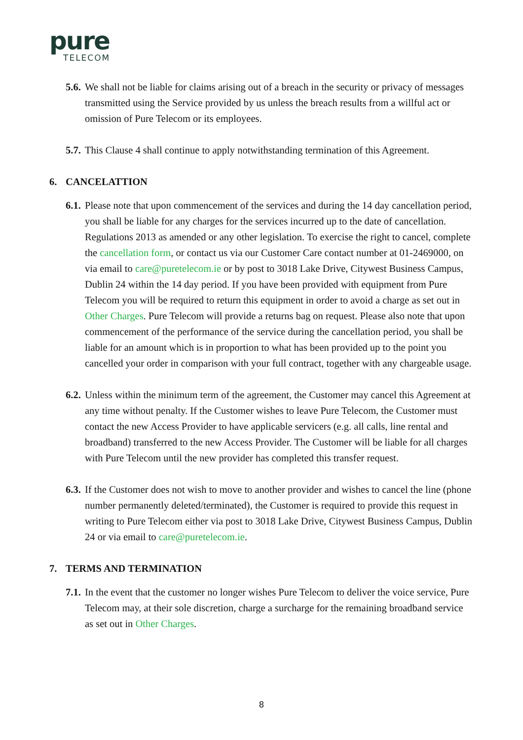pure
TELECOM
5.6.
We shall not be liable for claims arising out of a breach in the security or privacy of messages transmitted using the Service provided by us unless the breach results from a willful act or omission of Pure Telecom or its employees.
5.7.
This Clause 4 shall continue to apply notwithstanding termination of this Agreement.
6. CANCELATTION
6.1.
Please note that upon commencement of the services and during the 14 day cancellation period, you shall be liable for any charges for the services incurred up to the date of cancellation. Regulations 2013 as amended or any other legislation. To exercise the right to cancel, complete the cancellation form, or contact us via our Customer Care contact number at 01-2469000, on via email to care@puretelecom.ie or by post to 3018 Lake Drive, Citywest Business Campus, Dublin 24 within the 14 day period. If you have been provided with equipment from Pure Telecom you will be required to return this equipment in order to avoid a charge as set out in Other Charges. Pure Telecom will provide a returns bag on request. Please also note that upon commencement of the performance of the service during the cancellation period, you shall be liable for an amount which is in proportion to what has been provided up to the point you cancelled your order in comparison with your full contract, together with any chargeable usage.
6.2.
Unless within the minimum term of the agreement, the Customer may cancel this Agreement at any time without penalty. If the Customer wishes to leave Pure Telecom, the Customer must contact the new Access Provider to have applicable servicers (e.g. all calls, line rental and broadband) transferred to the new Access Provider. The Customer will be liable for all charges with Pure Telecom until the new provider has completed this transfer request.
6.3.
If the Customer does not wish to move to another provider and wishes to cancel the line (phone number permanently deleted/terminated), the Customer is required to provide this request in writing to Pure Telecom either via post to 3018 Lake Drive, Citywest Business Campus, Dublin 24 or via email to care@puretelecom.ie.
7. TERMS AND TERMINATION
7.1.
In the event that the customer no longer wishes Pure Telecom to deliver the voice service, Pure Telecom may, at their sole discretion, charge a surcharge for the remaining broadband service as set out in Other Charges.
8